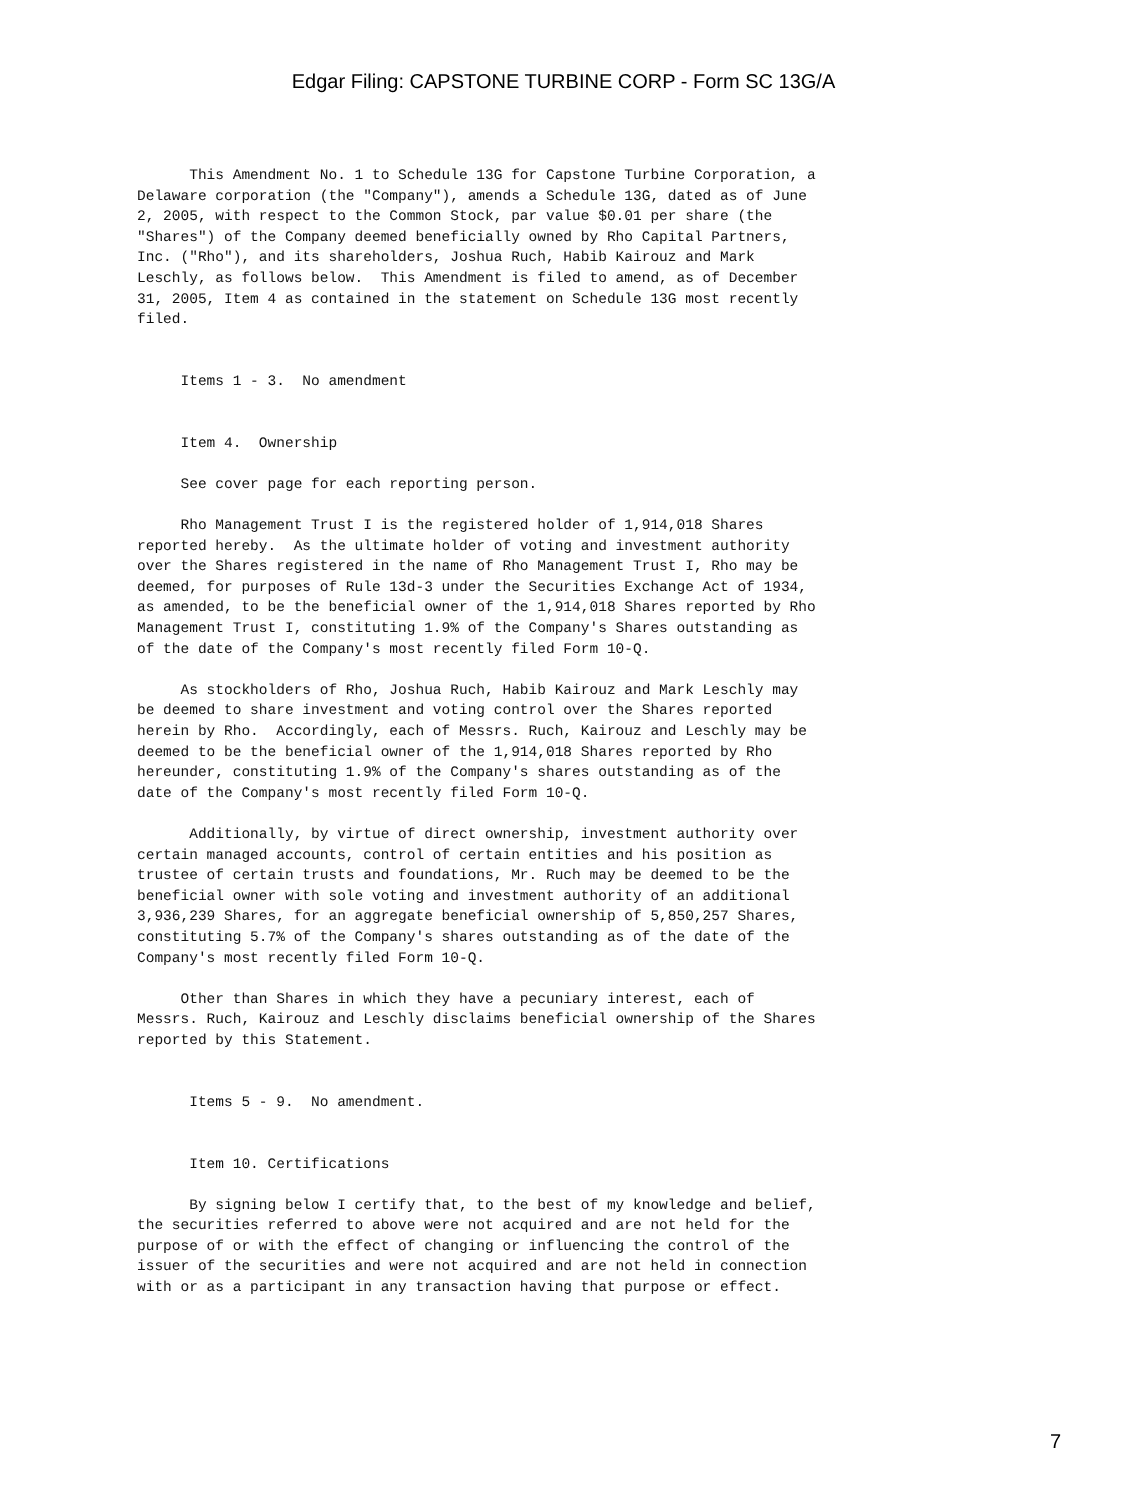Edgar Filing: CAPSTONE TURBINE CORP - Form SC 13G/A
      This Amendment No. 1 to Schedule 13G for Capstone Turbine Corporation, a
Delaware corporation (the "Company"), amends a Schedule 13G, dated as of June
2, 2005, with respect to the Common Stock, par value $0.01 per share (the
"Shares") of the Company deemed beneficially owned by Rho Capital Partners,
Inc. ("Rho"), and its shareholders, Joshua Ruch, Habib Kairouz and Mark
Leschly, as follows below.  This Amendment is filed to amend, as of December
31, 2005, Item 4 as contained in the statement on Schedule 13G most recently
filed.


     Items 1 - 3.  No amendment


     Item 4.  Ownership

     See cover page for each reporting person.

     Rho Management Trust I is the registered holder of 1,914,018 Shares
reported hereby.  As the ultimate holder of voting and investment authority
over the Shares registered in the name of Rho Management Trust I, Rho may be
deemed, for purposes of Rule 13d-3 under the Securities Exchange Act of 1934,
as amended, to be the beneficial owner of the 1,914,018 Shares reported by Rho
Management Trust I, constituting 1.9% of the Company's Shares outstanding as
of the date of the Company's most recently filed Form 10-Q.

     As stockholders of Rho, Joshua Ruch, Habib Kairouz and Mark Leschly may
be deemed to share investment and voting control over the Shares reported
herein by Rho.  Accordingly, each of Messrs. Ruch, Kairouz and Leschly may be
deemed to be the beneficial owner of the 1,914,018 Shares reported by Rho
hereunder, constituting 1.9% of the Company's shares outstanding as of the
date of the Company's most recently filed Form 10-Q.

      Additionally, by virtue of direct ownership, investment authority over
certain managed accounts, control of certain entities and his position as
trustee of certain trusts and foundations, Mr. Ruch may be deemed to be the
beneficial owner with sole voting and investment authority of an additional
3,936,239 Shares, for an aggregate beneficial ownership of 5,850,257 Shares,
constituting 5.7% of the Company's shares outstanding as of the date of the
Company's most recently filed Form 10-Q.

     Other than Shares in which they have a pecuniary interest, each of
Messrs. Ruch, Kairouz and Leschly disclaims beneficial ownership of the Shares
reported by this Statement.


      Items 5 - 9.  No amendment.


      Item 10. Certifications

      By signing below I certify that, to the best of my knowledge and belief,
the securities referred to above were not acquired and are not held for the
purpose of or with the effect of changing or influencing the control of the
issuer of the securities and were not acquired and are not held in connection
with or as a participant in any transaction having that purpose or effect.
7